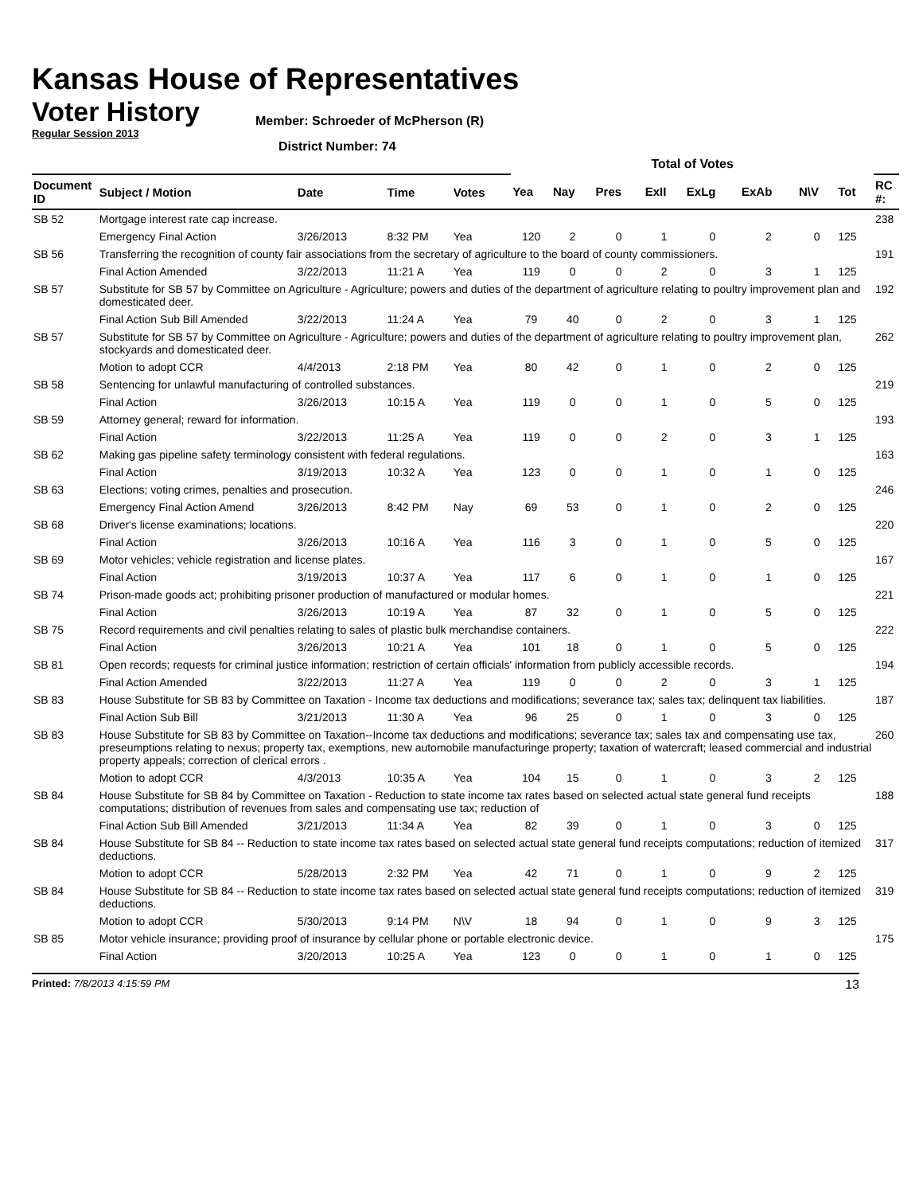Kansas House of Representatives
Voter History
Regular Session 2013
Member: Schroeder of McPherson (R)
District Number: 74
| | | | | | Total of Votes | | | | | | | | |
| --- | --- | --- | --- | --- | --- | --- | --- | --- | --- | --- | --- | --- | --- |
| Document ID | Subject / Motion | Date | Time | Votes | Yea | Nay | Pres | ExII | ExLg | ExAb | N\V | Tot | RC #: |
| SB 52 | Mortgage interest rate cap increase. | | | | | | | | | | | | 238 |
| | Emergency Final Action | 3/26/2013 | 8:32 PM | Yea | 120 | 2 | 0 | 1 | 0 | 2 | 0 | 125 | |
| SB 56 | Transferring the recognition of county fair associations from the secretary of agriculture to the board of county commissioners. | | | | | | | | | | | | 191 |
| | Final Action Amended | 3/22/2013 | 11:21 A | Yea | 119 | 0 | 0 | 2 | 0 | 3 | 1 | 125 | |
| SB 57 | Substitute for SB 57 by Committee on Agriculture - Agriculture; powers and duties of the department of agriculture relating to poultry improvement plan and domesticated deer. | | | | | | | | | | | | 192 |
| | Final Action Sub Bill Amended | 3/22/2013 | 11:24 A | Yea | 79 | 40 | 0 | 2 | 0 | 3 | 1 | 125 | |
| SB 57 | Substitute for SB 57 by Committee on Agriculture - Agriculture; powers and duties of the department of agriculture relating to poultry improvement plan, stockyards and domesticated deer. | | | | | | | | | | | | 262 |
| | Motion to adopt CCR | 4/4/2013 | 2:18 PM | Yea | 80 | 42 | 0 | 1 | 0 | 2 | 0 | 125 | |
| SB 58 | Sentencing for unlawful manufacturing of controlled substances. | | | | | | | | | | | | 219 |
| | Final Action | 3/26/2013 | 10:15 A | Yea | 119 | 0 | 0 | 1 | 0 | 5 | 0 | 125 | |
| SB 59 | Attorney general; reward for information. | | | | | | | | | | | | 193 |
| | Final Action | 3/22/2013 | 11:25 A | Yea | 119 | 0 | 0 | 2 | 0 | 3 | 1 | 125 | |
| SB 62 | Making gas pipeline safety terminology consistent with federal regulations. | | | | | | | | | | | | 163 |
| | Final Action | 3/19/2013 | 10:32 A | Yea | 123 | 0 | 0 | 1 | 0 | 1 | 0 | 125 | |
| SB 63 | Elections; voting crimes, penalties and prosecution. | | | | | | | | | | | | 246 |
| | Emergency Final Action Amend | 3/26/2013 | 8:42 PM | Nay | 69 | 53 | 0 | 1 | 0 | 2 | 0 | 125 | |
| SB 68 | Driver's license examinations; locations. | | | | | | | | | | | | 220 |
| | Final Action | 3/26/2013 | 10:16 A | Yea | 116 | 3 | 0 | 1 | 0 | 5 | 0 | 125 | |
| SB 69 | Motor vehicles; vehicle registration and license plates. | | | | | | | | | | | | 167 |
| | Final Action | 3/19/2013 | 10:37 A | Yea | 117 | 6 | 0 | 1 | 0 | 1 | 0 | 125 | |
| SB 74 | Prison-made goods act; prohibiting prisoner production of manufactured or modular homes. | | | | | | | | | | | | 221 |
| | Final Action | 3/26/2013 | 10:19 A | Yea | 87 | 32 | 0 | 1 | 0 | 5 | 0 | 125 | |
| SB 75 | Record requirements and civil penalties relating to sales of plastic bulk merchandise containers. | | | | | | | | | | | | 222 |
| | Final Action | 3/26/2013 | 10:21 A | Yea | 101 | 18 | 0 | 1 | 0 | 5 | 0 | 125 | |
| SB 81 | Open records; requests for criminal justice information; restriction of certain officials' information from publicly accessible records. | | | | | | | | | | | | 194 |
| | Final Action Amended | 3/22/2013 | 11:27 A | Yea | 119 | 0 | 0 | 2 | 0 | 3 | 1 | 125 | |
| SB 83 | House Substitute for SB 83 by Committee on Taxation - Income tax deductions and modifications; severance tax; sales tax; delinquent tax liabilities. | | | | | | | | | | | | 187 |
| | Final Action Sub Bill | 3/21/2013 | 11:30 A | Yea | 96 | 25 | 0 | 1 | 0 | 3 | 0 | 125 | |
| SB 83 | House Substitute for SB 83 by Committee on Taxation--Income tax deductions and modifications; severance tax; sales tax and compensating use tax, preseumptions relating to nexus; property tax, exemptions, new automobile manufacturinge property; taxation of watercraft; leased commercial and industrial property appeals; correction of clerical errors . | | | | | | | | | | | | 260 |
| | Motion to adopt CCR | 4/3/2013 | 10:35 A | Yea | 104 | 15 | 0 | 1 | 0 | 3 | 2 | 125 | |
| SB 84 | House Substitute for SB 84 by Committee on Taxation - Reduction to state income tax rates based on selected actual state general fund receipts computations; distribution of revenues from sales and compensating use tax; reduction of | | | | | | | | | | | | 188 |
| | Final Action Sub Bill Amended | 3/21/2013 | 11:34 A | Yea | 82 | 39 | 0 | 1 | 0 | 3 | 0 | 125 | |
| SB 84 | House Substitute for SB 84 -- Reduction to state income tax rates based on selected actual state general fund receipts computations; reduction of itemized deductions. | | | | | | | | | | | | 317 |
| | Motion to adopt CCR | 5/28/2013 | 2:32 PM | Yea | 42 | 71 | 0 | 1 | 0 | 9 | 2 | 125 | |
| SB 84 | House Substitute for SB 84 -- Reduction to state income tax rates based on selected actual state general fund receipts computations; reduction of itemized deductions. | | | | | | | | | | | | 319 |
| | Motion to adopt CCR | 5/30/2013 | 9:14 PM | N\V | 18 | 94 | 0 | 1 | 0 | 9 | 3 | 125 | |
| SB 85 | Motor vehicle insurance; providing proof of insurance by cellular phone or portable electronic device. | | | | | | | | | | | | 175 |
| | Final Action | 3/20/2013 | 10:25 A | Yea | 123 | 0 | 0 | 1 | 0 | 1 | 0 | 125 | |
Printed: 7/8/2013 4:15:59 PM
13